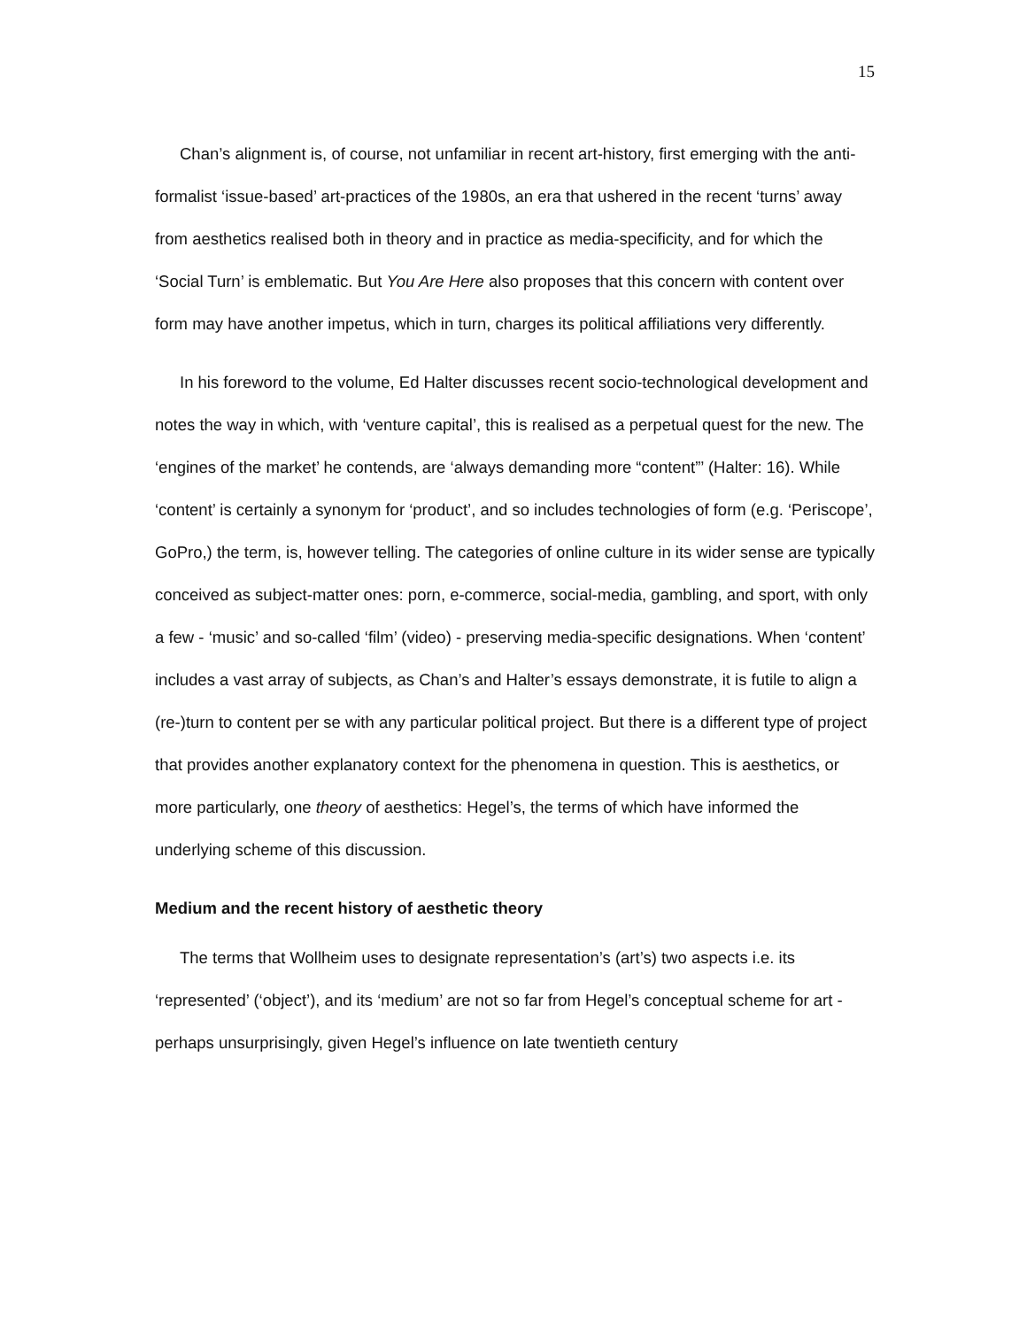15
Chan’s alignment is, of course, not unfamiliar in recent art-history, first emerging with the anti-formalist ‘issue-based’ art-practices of the 1980s, an era that ushered in the recent ‘turns’ away from aesthetics realised both in theory and in practice as media-specificity, and for which the ‘Social Turn’ is emblematic. But You Are Here also proposes that this concern with content over form may have another impetus, which in turn, charges its political affiliations very differently.
In his foreword to the volume, Ed Halter discusses recent socio-technological development and notes the way in which, with ‘venture capital’, this is realised as a perpetual quest for the new. The ‘engines of the market’ he contends, are ‘always demanding more “content”’ (Halter: 16). While ‘content’ is certainly a synonym for ‘product’, and so includes technologies of form (e.g. ‘Periscope’, GoPro,) the term, is, however telling. The categories of online culture in its wider sense are typically conceived as subject-matter ones: porn, e-commerce, social-media, gambling, and sport, with only a few - ‘music’ and so-called ‘film’ (video) - preserving media-specific designations. When ‘content’ includes a vast array of subjects, as Chan’s and Halter’s essays demonstrate, it is futile to align a (re-)turn to content per se with any particular political project. But there is a different type of project that provides another explanatory context for the phenomena in question. This is aesthetics, or more particularly, one theory of aesthetics: Hegel’s, the terms of which have informed the underlying scheme of this discussion.
Medium and the recent history of aesthetic theory
The terms that Wollheim uses to designate representation’s (art’s) two aspects i.e. its ‘represented’ (‘object’), and its ‘medium’ are not so far from Hegel’s conceptual scheme for art - perhaps unsurprisingly, given Hegel’s influence on late twentieth century